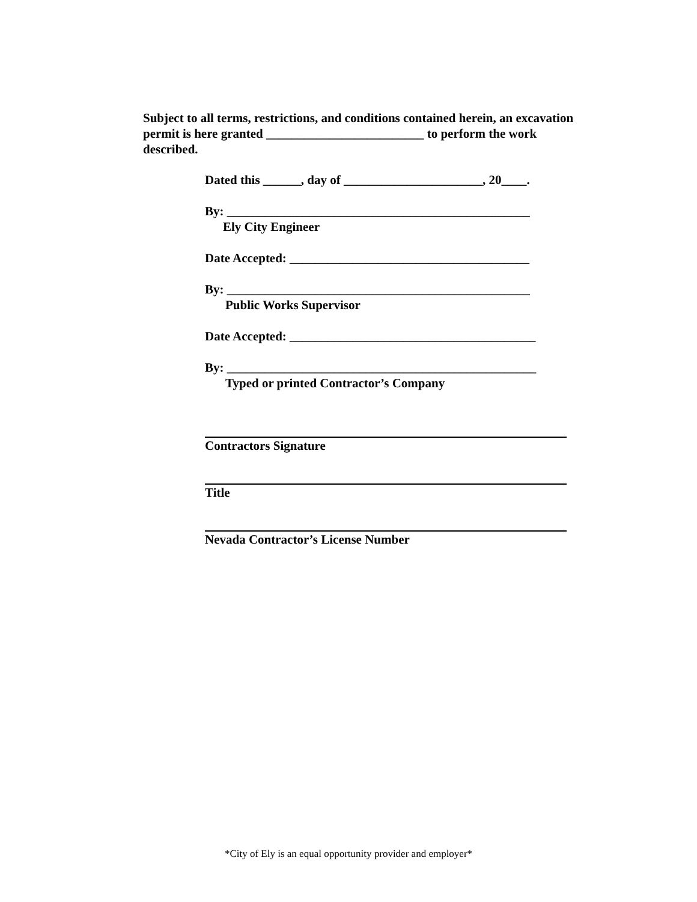Subject to all terms, restrictions, and conditions contained herein, an excavation permit is here granted _________________________ to perform the work described.
Dated this ______, day of ______________________, 20____.
By: ________________________________________________
Ely City Engineer
Date Accepted: ______________________________________
By: ________________________________________________
Public Works Supervisor
Date Accepted: _______________________________________
By: _________________________________________________
Typed or printed Contractor’s Company
Contractors Signature
Title
Nevada Contractor’s License Number
*City of Ely is an equal opportunity provider and employer*